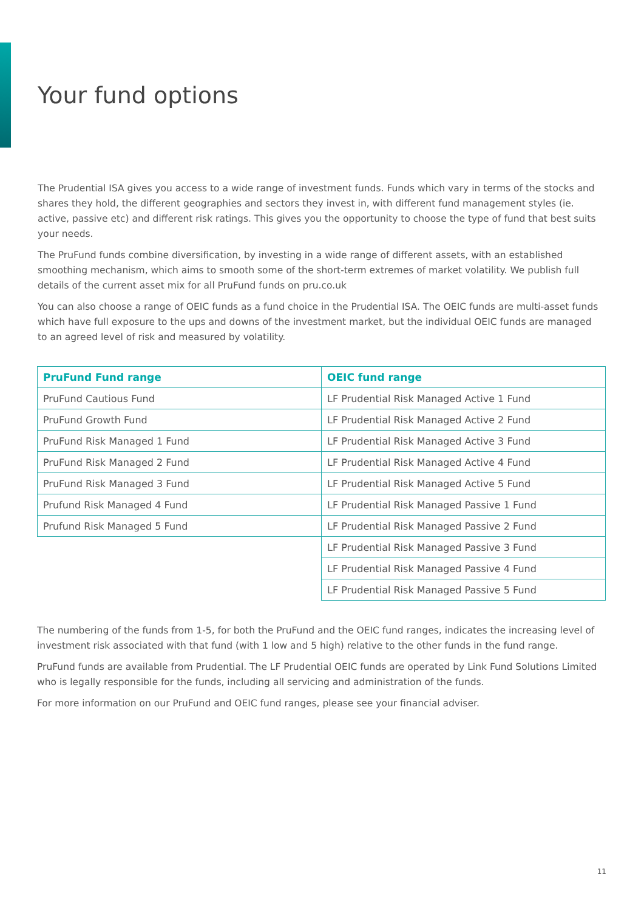Your fund options
The Prudential ISA gives you access to a wide range of investment funds. Funds which vary in terms of the stocks and shares they hold, the different geographies and sectors they invest in, with different fund management styles (ie. active, passive etc) and different risk ratings. This gives you the opportunity to choose the type of fund that best suits your needs.
The PruFund funds combine diversification, by investing in a wide range of different assets, with an established smoothing mechanism, which aims to smooth some of the short-term extremes of market volatility. We publish full details of the current asset mix for all PruFund funds on pru.co.uk
You can also choose a range of OEIC funds as a fund choice in the Prudential ISA. The OEIC funds are multi-asset funds which have full exposure to the ups and downs of the investment market, but the individual OEIC funds are managed to an agreed level of risk and measured by volatility.
| PruFund Fund range | OEIC fund range |
| --- | --- |
| PruFund Cautious Fund | LF Prudential Risk Managed Active 1 Fund |
| PruFund Growth Fund | LF Prudential Risk Managed Active 2 Fund |
| PruFund Risk Managed 1 Fund | LF Prudential Risk Managed Active 3 Fund |
| PruFund Risk Managed 2 Fund | LF Prudential Risk Managed Active 4 Fund |
| PruFund Risk Managed 3 Fund | LF Prudential Risk Managed Active 5 Fund |
| Prufund Risk Managed 4 Fund | LF Prudential Risk Managed Passive 1 Fund |
| Prufund Risk Managed 5 Fund | LF Prudential Risk Managed Passive 2 Fund |
| | LF Prudential Risk Managed Passive 3 Fund |
| | LF Prudential Risk Managed Passive 4 Fund |
| | LF Prudential Risk Managed Passive 5 Fund |
The numbering of the funds from 1-5, for both the PruFund and the OEIC fund ranges, indicates the increasing level of investment risk associated with that fund (with 1 low and 5 high) relative to the other funds in the fund range.
PruFund funds are available from Prudential. The LF Prudential OEIC funds are operated by Link Fund Solutions Limited who is legally responsible for the funds, including all servicing and administration of the funds.
For more information on our PruFund and OEIC fund ranges, please see your financial adviser.
11